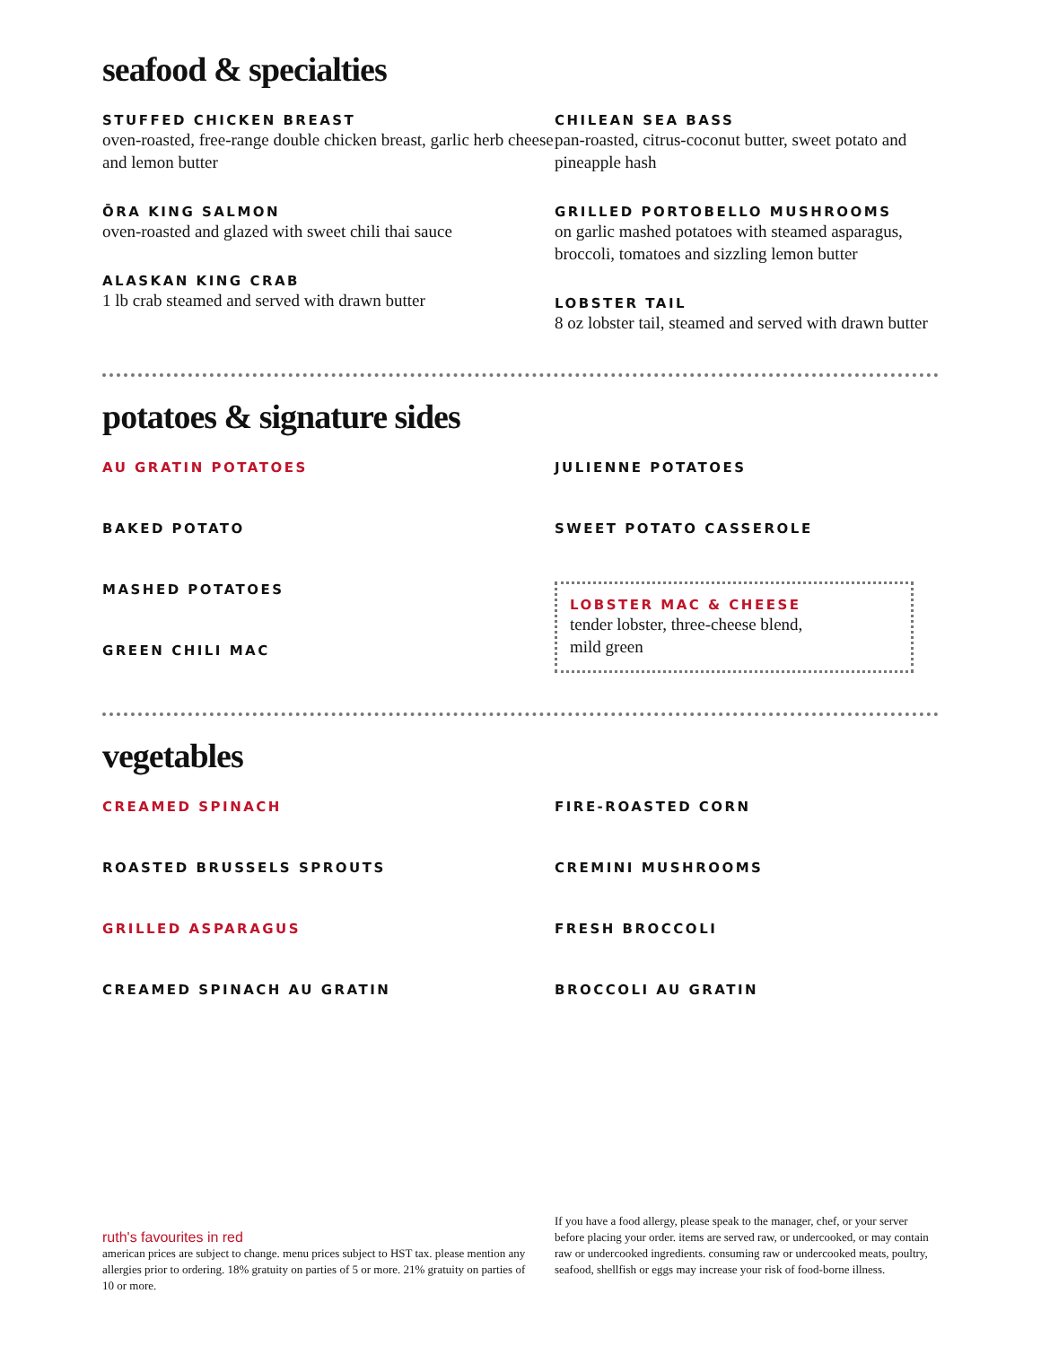seafood & specialties
STUFFED CHICKEN BREAST
oven-roasted, free-range double chicken breast, garlic herb cheese and lemon butter
ŌRA KING SALMON
oven-roasted and glazed with sweet chili thai sauce
ALASKAN KING CRAB
1 lb crab steamed and served with drawn butter
CHILEAN SEA BASS
pan-roasted, citrus-coconut butter, sweet potato and pineapple hash
GRILLED PORTOBELLO MUSHROOMS
on garlic mashed potatoes with steamed asparagus, broccoli, tomatoes and sizzling lemon butter
LOBSTER TAIL
8 oz lobster tail, steamed and served with drawn butter
potatoes & signature sides
AU GRATIN POTATOES
BAKED POTATO
MASHED POTATOES
GREEN CHILI MAC
JULIENNE POTATOES
SWEET POTATO CASSEROLE
LOBSTER MAC & CHEESE
tender lobster, three-cheese blend,
mild green
vegetables
CREAMED SPINACH
ROASTED BRUSSELS SPROUTS
GRILLED ASPARAGUS
CREAMED SPINACH AU GRATIN
FIRE-ROASTED CORN
CREMINI MUSHROOMS
FRESH BROCCOLI
BROCCOLI AU GRATIN
ruth's favourites in red
american prices are subject to change. menu prices subject to HST tax. please mention any allergies prior to ordering. 18% gratuity on parties of 5 or more. 21% gratuity on parties of 10 or more.
If you have a food allergy, please speak to the manager, chef, or your server before placing your order. items are served raw, or undercooked, or may contain raw or undercooked ingredients. consuming raw or undercooked meats, poultry, seafood, shellfish or eggs may increase your risk of food-borne illness.